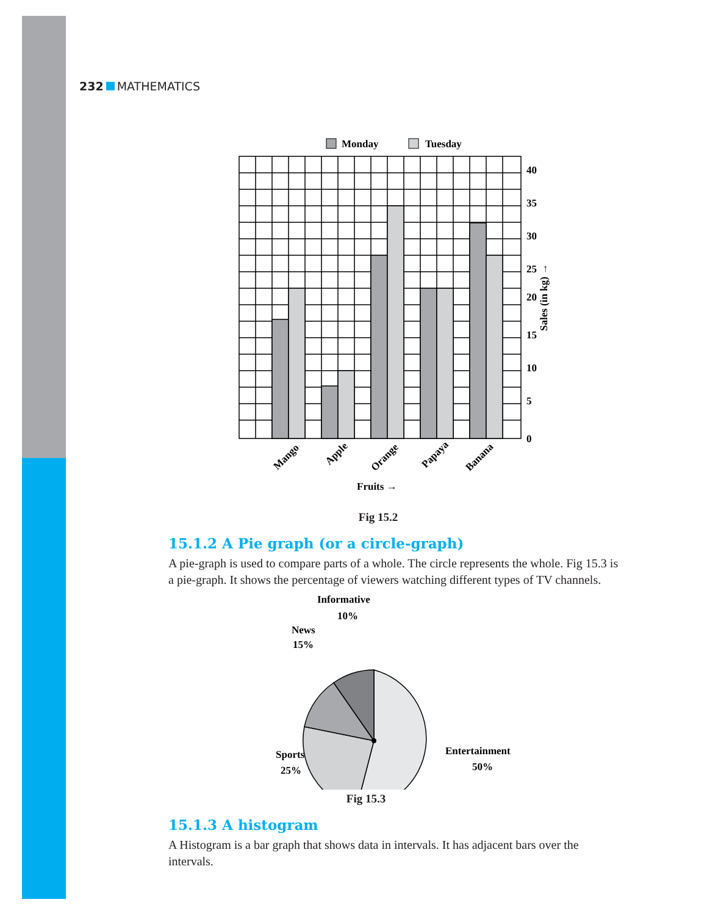232 MATHEMATICS
Monday
Tuesday
40
35
30
25
20
15
10
5
0
Sales (in kg) →
Mango
Apple
Orange
Papaya
Banana
Fruits →
Fig 15.2
15.1.2 A Pie graph (or a circle-graph)
A pie-graph is used to compare parts of a whole. The circle represents the whole. Fig 15.3 is a pie-graph. It shows the percentage of viewers watching different types of TV channels.
Informative
10%
News
15%
Sports
25%
Entertainment
50%
Fig 15.3
15.1.3 A histogram
A Histogram is a bar graph that shows data in intervals. It has adjacent bars over the intervals.